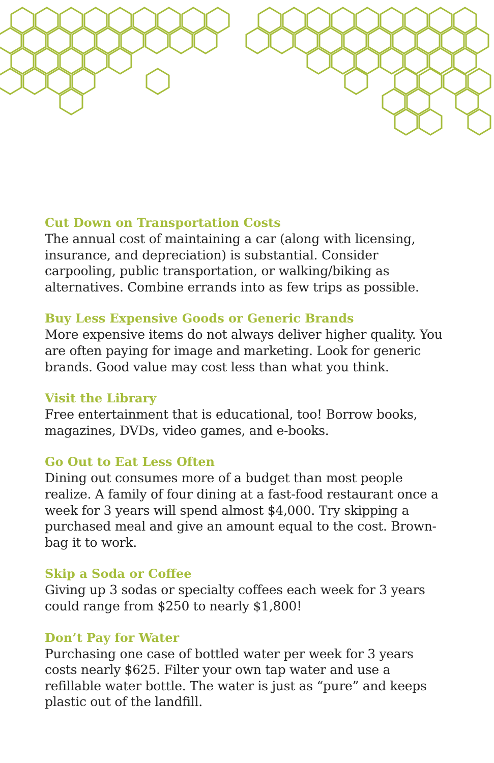Cut Down on Transportation Costs
The annual cost of maintaining a car (along with licensing, insurance, and depreciation) is substantial. Consider carpooling, public transportation, or walking/biking as alternatives. Combine errands into as few trips as possible.
Buy Less Expensive Goods or Generic Brands
More expensive items do not always deliver higher quality. You are often paying for image and marketing. Look for generic brands. Good value may cost less than what you think.
Visit the Library
Free entertainment that is educational, too! Borrow books, magazines, DVDs, video games, and e-books.
Go Out to Eat Less Often
Dining out consumes more of a budget than most people realize. A family of four dining at a fast-food restaurant once a week for 3 years will spend almost $4,000. Try skipping a purchased meal and give an amount equal to the cost. Brown-bag it to work.
Skip a Soda or Coffee
Giving up 3 sodas or specialty coffees each week for 3 years could range from $250 to nearly $1,800!
Don’t Pay for Water
Purchasing one case of bottled water per week for 3 years costs nearly $625. Filter your own tap water and use a refillable water bottle. The water is just as “pure” and keeps plastic out of the landfill.